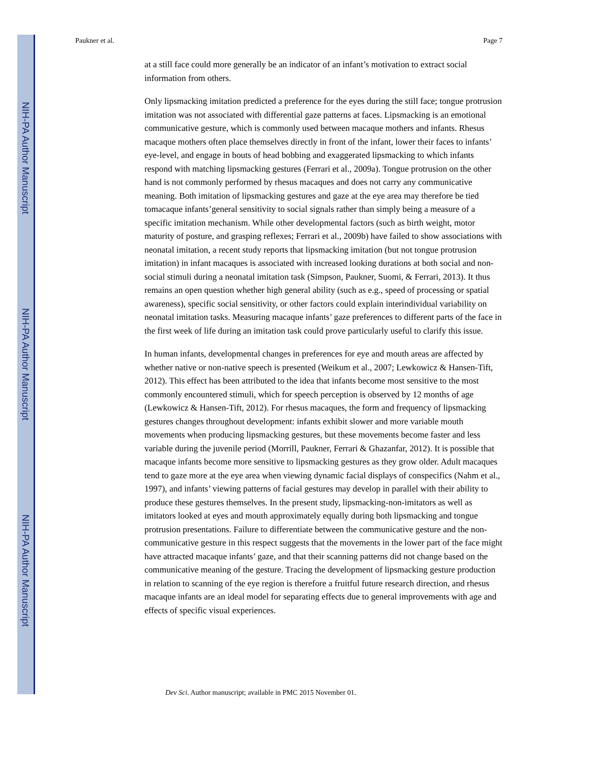NIH-PA Author Manuscript
NIH-PA Author Manuscript
NIH-PA Author Manuscript
Paukner et al. Page 7
at a still face could more generally be an indicator of an infant’s motivation to extract social information from others.
Only lipsmacking imitation predicted a preference for the eyes during the still face; tongue protrusion imitation was not associated with differential gaze patterns at faces. Lipsmacking is an emotional communicative gesture, which is commonly used between macaque mothers and infants. Rhesus macaque mothers often place themselves directly in front of the infant, lower their faces to infants’ eye-level, and engage in bouts of head bobbing and exaggerated lipsmacking to which infants respond with matching lipsmacking gestures (Ferrari et al., 2009a). Tongue protrusion on the other hand is not commonly performed by rhesus macaques and does not carry any communicative meaning. Both imitation of lipsmacking gestures and gaze at the eye area may therefore be tied tomacaque infants’general sensitivity to social signals rather than simply being a measure of a specific imitation mechanism. While other developmental factors (such as birth weight, motor maturity of posture, and grasping reflexes; Ferrari et al., 2009b) have failed to show associations with neonatal imitation, a recent study reports that lipsmacking imitation (but not tongue protrusion imitation) in infant macaques is associated with increased looking durations at both social and non-social stimuli during a neonatal imitation task (Simpson, Paukner, Suomi, & Ferrari, 2013). It thus remains an open question whether high general ability (such as e.g., speed of processing or spatial awareness), specific social sensitivity, or other factors could explain interindividual variability on neonatal imitation tasks. Measuring macaque infants’ gaze preferences to different parts of the face in the first week of life during an imitation task could prove particularly useful to clarify this issue.
In human infants, developmental changes in preferences for eye and mouth areas are affected by whether native or non-native speech is presented (Weikum et al., 2007; Lewkowicz & Hansen-Tift, 2012). This effect has been attributed to the idea that infants become most sensitive to the most commonly encountered stimuli, which for speech perception is observed by 12 months of age (Lewkowicz & Hansen-Tift, 2012). For rhesus macaques, the form and frequency of lipsmacking gestures changes throughout development: infants exhibit slower and more variable mouth movements when producing lipsmacking gestures, but these movements become faster and less variable during the juvenile period (Morrill, Paukner, Ferrari & Ghazanfar, 2012). It is possible that macaque infants become more sensitive to lipsmacking gestures as they grow older. Adult macaques tend to gaze more at the eye area when viewing dynamic facial displays of conspecifics (Nahm et al., 1997), and infants’ viewing patterns of facial gestures may develop in parallel with their ability to produce these gestures themselves. In the present study, lipsmacking-non-imitators as well as imitators looked at eyes and mouth approximately equally during both lipsmacking and tongue protrusion presentations. Failure to differentiate between the communicative gesture and the non-communicative gesture in this respect suggests that the movements in the lower part of the face might have attracted macaque infants’ gaze, and that their scanning patterns did not change based on the communicative meaning of the gesture. Tracing the development of lipsmacking gesture production in relation to scanning of the eye region is therefore a fruitful future research direction, and rhesus macaque infants are an ideal model for separating effects due to general improvements with age and effects of specific visual experiences.
Dev Sci. Author manuscript; available in PMC 2015 November 01.